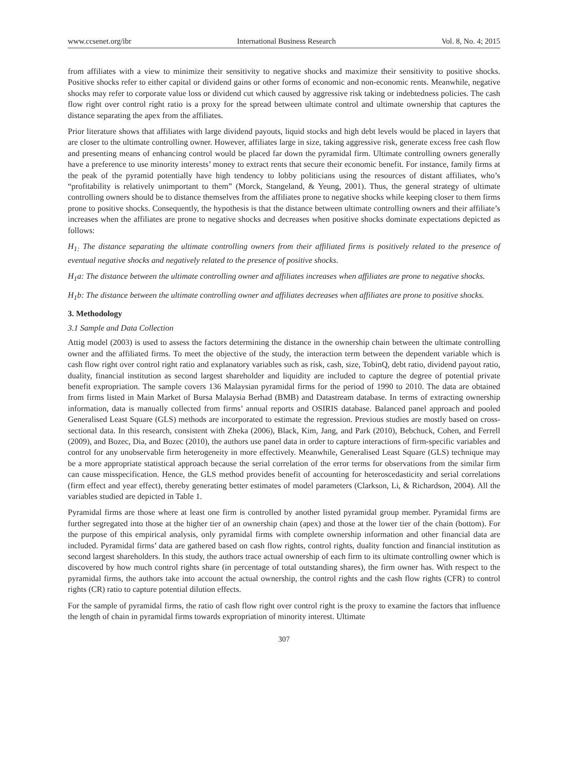www.ccsenet.org/ibr International Business Research Vol. 8, No. 4; 2015
from affiliates with a view to minimize their sensitivity to negative shocks and maximize their sensitivity to positive shocks. Positive shocks refer to either capital or dividend gains or other forms of economic and non-economic rents. Meanwhile, negative shocks may refer to corporate value loss or dividend cut which caused by aggressive risk taking or indebtedness policies. The cash flow right over control right ratio is a proxy for the spread between ultimate control and ultimate ownership that captures the distance separating the apex from the affiliates.
Prior literature shows that affiliates with large dividend payouts, liquid stocks and high debt levels would be placed in layers that are closer to the ultimate controlling owner. However, affiliates large in size, taking aggressive risk, generate excess free cash flow and presenting means of enhancing control would be placed far down the pyramidal firm. Ultimate controlling owners generally have a preference to use minority interests’ money to extract rents that secure their economic benefit. For instance, family firms at the peak of the pyramid potentially have high tendency to lobby politicians using the resources of distant affiliates, who’s “profitability is relatively unimportant to them” (Morck, Stangeland, & Yeung, 2001). Thus, the general strategy of ultimate controlling owners should be to distance themselves from the affiliates prone to negative shocks while keeping closer to them firms prone to positive shocks. Consequently, the hypothesis is that the distance between ultimate controlling owners and their affiliate’s increases when the affiliates are prone to negative shocks and decreases when positive shocks dominate expectations depicted as follows:
H<sub>1:</sub> The distance separating the ultimate controlling owners from their affiliated firms is positively related to the presence of eventual negative shocks and negatively related to the presence of positive shocks.
H<sub>1</sub>a: The distance between the ultimate controlling owner and affiliates increases when affiliates are prone to negative shocks.
H<sub>1</sub>b: The distance between the ultimate controlling owner and affiliates decreases when affiliates are prone to positive shocks.
3. Methodology
3.1 Sample and Data Collection
Attig model (2003) is used to assess the factors determining the distance in the ownership chain between the ultimate controlling owner and the affiliated firms. To meet the objective of the study, the interaction term between the dependent variable which is cash flow right over control right ratio and explanatory variables such as risk, cash, size, TobinQ, debt ratio, dividend payout ratio, duality, financial institution as second largest shareholder and liquidity are included to capture the degree of potential private benefit expropriation. The sample covers 136 Malaysian pyramidal firms for the period of 1990 to 2010. The data are obtained from firms listed in Main Market of Bursa Malaysia Berhad (BMB) and Datastream database. In terms of extracting ownership information, data is manually collected from firms’ annual reports and OSIRIS database. Balanced panel approach and pooled Generalised Least Square (GLS) methods are incorporated to estimate the regression. Previous studies are mostly based on cross-sectional data. In this research, consistent with Zheka (2006), Black, Kim, Jang, and Park (2010), Bebchuck, Cohen, and Ferrell (2009), and Bozec, Dia, and Bozec (2010), the authors use panel data in order to capture interactions of firm-specific variables and control for any unobservable firm heterogeneity in more effectively. Meanwhile, Generalised Least Square (GLS) technique may be a more appropriate statistical approach because the serial correlation of the error terms for observations from the similar firm can cause misspecification. Hence, the GLS method provides benefit of accounting for heteroscedasticity and serial correlations (firm effect and year effect), thereby generating better estimates of model parameters (Clarkson, Li, & Richardson, 2004). All the variables studied are depicted in Table 1.
Pyramidal firms are those where at least one firm is controlled by another listed pyramidal group member. Pyramidal firms are further segregated into those at the higher tier of an ownership chain (apex) and those at the lower tier of the chain (bottom). For the purpose of this empirical analysis, only pyramidal firms with complete ownership information and other financial data are included. Pyramidal firms’ data are gathered based on cash flow rights, control rights, duality function and financial institution as second largest shareholders. In this study, the authors trace actual ownership of each firm to its ultimate controlling owner which is discovered by how much control rights share (in percentage of total outstanding shares), the firm owner has. With respect to the pyramidal firms, the authors take into account the actual ownership, the control rights and the cash flow rights (CFR) to control rights (CR) ratio to capture potential dilution effects.
For the sample of pyramidal firms, the ratio of cash flow right over control right is the proxy to examine the factors that influence the length of chain in pyramidal firms towards expropriation of minority interest. Ultimate
307